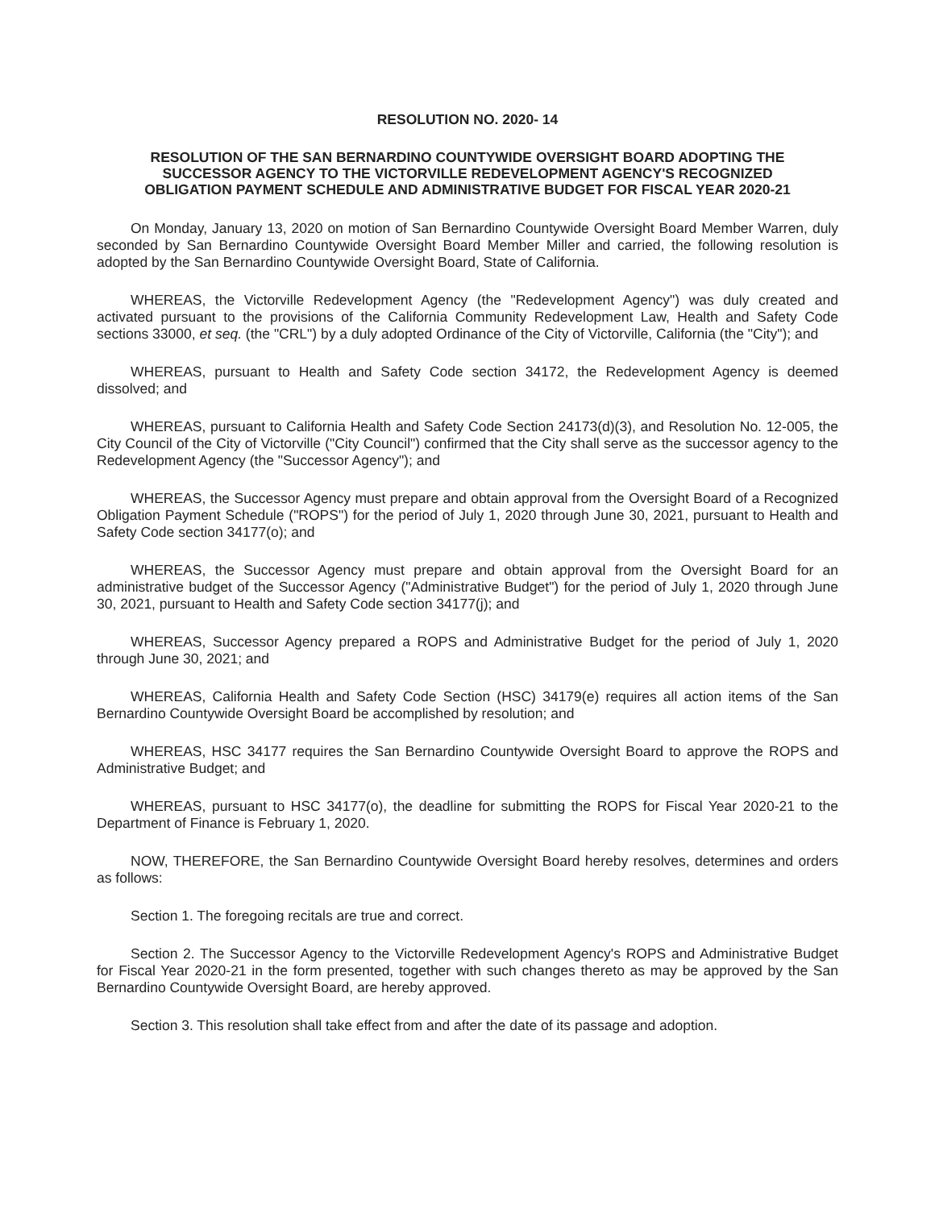RESOLUTION NO. 2020- 14
RESOLUTION OF THE SAN BERNARDINO COUNTYWIDE OVERSIGHT BOARD ADOPTING THE SUCCESSOR AGENCY TO THE VICTORVILLE REDEVELOPMENT AGENCY'S RECOGNIZED OBLIGATION PAYMENT SCHEDULE AND ADMINISTRATIVE BUDGET FOR FISCAL YEAR 2020-21
On Monday, January 13, 2020 on motion of San Bernardino Countywide Oversight Board Member Warren, duly seconded by San Bernardino Countywide Oversight Board Member Miller and carried, the following resolution is adopted by the San Bernardino Countywide Oversight Board, State of California.
WHEREAS, the Victorville Redevelopment Agency (the "Redevelopment Agency") was duly created and activated pursuant to the provisions of the California Community Redevelopment Law, Health and Safety Code sections 33000, et seq. (the "CRL") by a duly adopted Ordinance of the City of Victorville, California (the "City"); and
WHEREAS, pursuant to Health and Safety Code section 34172, the Redevelopment Agency is deemed dissolved; and
WHEREAS, pursuant to California Health and Safety Code Section 24173(d)(3), and Resolution No. 12-005, the City Council of the City of Victorville ("City Council") confirmed that the City shall serve as the successor agency to the Redevelopment Agency (the "Successor Agency"); and
WHEREAS, the Successor Agency must prepare and obtain approval from the Oversight Board of a Recognized Obligation Payment Schedule ("ROPS") for the period of July 1, 2020 through June 30, 2021, pursuant to Health and Safety Code section 34177(o); and
WHEREAS, the Successor Agency must prepare and obtain approval from the Oversight Board for an administrative budget of the Successor Agency ("Administrative Budget") for the period of July 1, 2020 through June 30, 2021, pursuant to Health and Safety Code section 34177(j); and
WHEREAS, Successor Agency prepared a ROPS and Administrative Budget for the period of July 1, 2020 through June 30, 2021; and
WHEREAS, California Health and Safety Code Section (HSC) 34179(e) requires all action items of the San Bernardino Countywide Oversight Board be accomplished by resolution; and
WHEREAS, HSC 34177 requires the San Bernardino Countywide Oversight Board to approve the ROPS and Administrative Budget; and
WHEREAS, pursuant to HSC 34177(o), the deadline for submitting the ROPS for Fiscal Year 2020-21 to the Department of Finance is February 1, 2020.
NOW, THEREFORE, the San Bernardino Countywide Oversight Board hereby resolves, determines and orders as follows:
Section 1. The foregoing recitals are true and correct.
Section 2. The Successor Agency to the Victorville Redevelopment Agency's ROPS and Administrative Budget for Fiscal Year 2020-21 in the form presented, together with such changes thereto as may be approved by the San Bernardino Countywide Oversight Board, are hereby approved.
Section 3. This resolution shall take effect from and after the date of its passage and adoption.